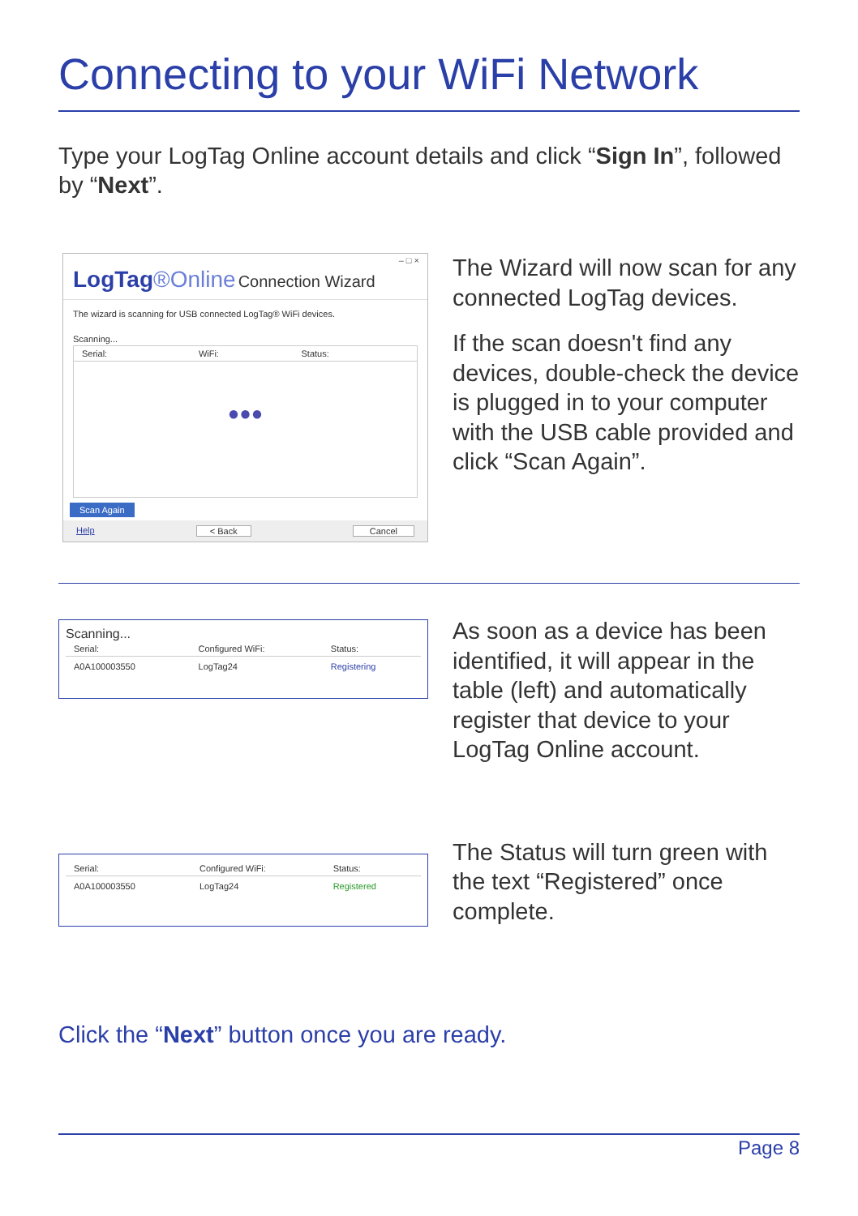Connecting to your WiFi Network
Type your LogTag Online account details and click “Sign In”, followed by “Next”.
– □ ×
LogTag®Online Connection Wizard
The wizard is scanning for USB connected LogTag® WiFi devices.
Scanning...
| Serial: | WiFi: | Status: |
| --- | --- | --- |
●●●
Scan Again
Help < Back Cancel
The Wizard will now scan for any connected LogTag devices.
If the scan doesn't find any devices, double-check the device is plugged in to your computer with the USB cable provided and click “Scan Again”.
Scanning...
| Serial: | Configured WiFi: | Status: |
| --- | --- | --- |
| A0A100003550 | LogTag24 | Registering |
As soon as a device has been identified, it will appear in the table (left) and automatically register that device to your LogTag Online account.
| Serial: | Configured WiFi: | Status: |
| --- | --- | --- |
| A0A100003550 | LogTag24 | Registered |
The Status will turn green with the text “Registered” once complete.
Click the “Next” button once you are ready.
Page 8